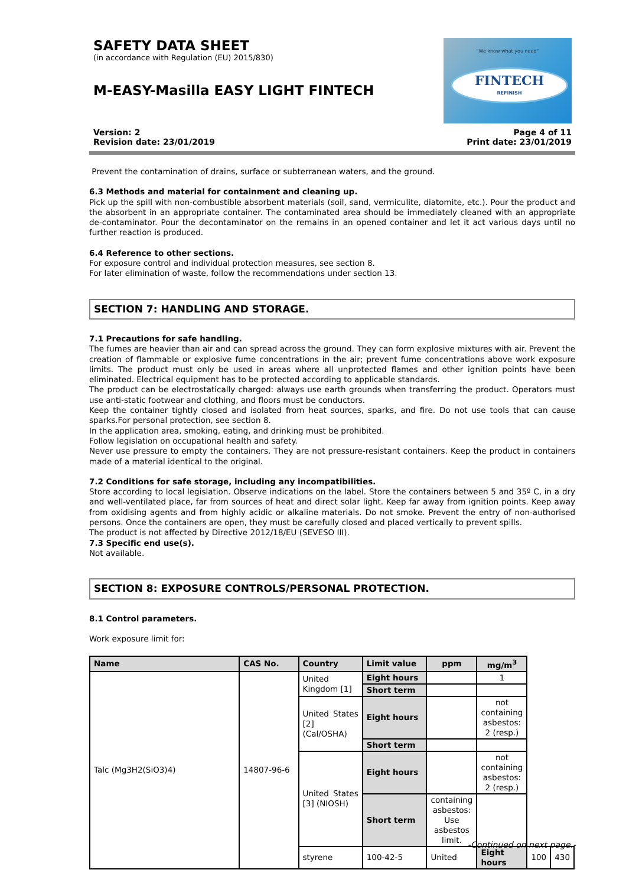SAFETY DATA SHEET
(in accordance with Regulation (EU) 2015/830)
M-EASY-Masilla EASY LIGHT FINTECH
"We know what you need"
FINTECH
REFINISH
Version: 2
Revision date: 23/01/2019
Page 4 of 11
Print date: 23/01/2019
Prevent the contamination of drains, surface or subterranean waters, and the ground.
6.3 Methods and material for containment and cleaning up.
Pick up the spill with non-combustible absorbent materials (soil, sand, vermiculite, diatomite, etc.). Pour the product and the absorbent in an appropriate container. The contaminated area should be immediately cleaned with an appropriate de-contaminator. Pour the decontaminator on the remains in an opened container and let it act various days until no further reaction is produced.
6.4 Reference to other sections.
For exposure control and individual protection measures, see section 8.
For later elimination of waste, follow the recommendations under section 13.
SECTION 7: HANDLING AND STORAGE.
7.1 Precautions for safe handling.
The fumes are heavier than air and can spread across the ground. They can form explosive mixtures with air. Prevent the creation of flammable or explosive fume concentrations in the air; prevent fume concentrations above work exposure limits. The product must only be used in areas where all unprotected flames and other ignition points have been eliminated. Electrical equipment has to be protected according to applicable standards.
The product can be electrostatically charged: always use earth grounds when transferring the product. Operators must use anti-static footwear and clothing, and floors must be conductors.
Keep the container tightly closed and isolated from heat sources, sparks, and fire. Do not use tools that can cause sparks.For personal protection, see section 8.
In the application area, smoking, eating, and drinking must be prohibited.
Follow legislation on occupational health and safety.
Never use pressure to empty the containers. They are not pressure-resistant containers. Keep the product in containers made of a material identical to the original.
7.2 Conditions for safe storage, including any incompatibilities.
Store according to local legislation. Observe indications on the label. Store the containers between 5 and 35º C, in a dry and well-ventilated place, far from sources of heat and direct solar light. Keep far away from ignition points. Keep away from oxidising agents and from highly acidic or alkaline materials. Do not smoke. Prevent the entry of non-authorised persons. Once the containers are open, they must be carefully closed and placed vertically to prevent spills.
The product is not affected by Directive 2012/18/EU (SEVESO III).
7.3 Specific end use(s).
Not available.
SECTION 8: EXPOSURE CONTROLS/PERSONAL PROTECTION.
8.1 Control parameters.
Work exposure limit for:
| Name | CAS No. | Country | Limit value | ppm | mg/m<sup>3</sup> | | |
| --- | --- | --- | --- | --- | --- | --- | --- |
| Talc (Mg3H2(SiO3)4) | 14807-96-6 | United Kingdom [1] | Eight hours | | 1 | | |
| | | | Short term | | | | |
| | | United States [2] (Cal/OSHA) | Eight hours | | not containing asbestos: 2 (resp.) | | |
| | | | Short term | | | | |
| | | United States [3] (NIOSH) | Eight hours | | not containing asbestos: 2 (resp.) | | |
| | | | Short term | containing asbestos: Use asbestos limit. | | | |
| | | styrene | 100-42-5 | United | Eight hours | 100 | 430 |
-Continued on next page.-